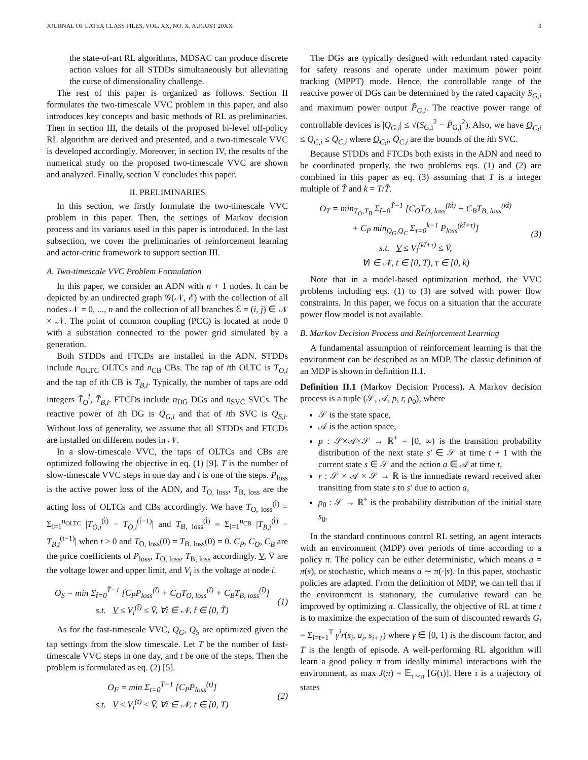JOURNAL OF LATEX CLASS FILES, VOL. XX, NO. X, AUGUST 20XX 3
the state-of-art RL algorithms, MDSAC can produce discrete action values for all STDDs simultaneously but alleviating the curse of dimensionality challenge.
The rest of this paper is organized as follows. Section II formulates the two-timescale VVC problem in this paper, and also introduces key concepts and basic methods of RL as preliminaries. Then in section III, the details of the proposed bi-level off-policy RL algorithm are derived and presented, and a two-timescale VVC is developed accordingly. Moreover, in section IV, the results of the numerical study on the proposed two-timescale VVC are shown and analyzed. Finally, section V concludes this paper.
II. PRELIMINARIES
In this section, we firstly formulate the two-timescale VVC problem in this paper. Then, the settings of Markov decision process and its variants used in this paper is introduced. In the last subsection, we cover the preliminaries of reinforcement learning and actor-critic framework to support section III.
A. Two-timescale VVC Problem Formulation
In this paper, we consider an ADN with n + 1 nodes. It can be depicted by an undirected graph 𝒢(𝒩, ℰ) with the collection of all nodes 𝒩 = 0, ..., n and the collection of all branches ℰ = (i, j) ∈ 𝒩 × 𝒩. The point of common coupling (PCC) is located at node 0 with a substation connected to the power grid simulated by a generation.
Both STDDs and FTCDs are installed in the ADN. STDDs include n<sub>OLTC</sub> OLTCs and n<sub>CB</sub> CBs. The tap of ith OLTC is T<sub>O,i</sub> and the tap of ith CB is T<sub>B,i</sub>. Typically, the number of taps are odd integers T̄<sub>O</sub><sup>i</sup>, T̄<sub>B,i</sub>. FTCDs include n<sub>DG</sub> DGs and n<sub>SVC</sub> SVCs. The reactive power of ith DG is Q<sub>G,i</sub> and that of ith SVC is Q<sub>S,i</sub>. Without loss of generality, we assume that all STDDs and FTCDs are installed on different nodes in 𝒩.
In a slow-timescale VVC, the taps of OLTCs and CBs are optimized following the objective in eq. (1) [9]. T is the number of slow-timescale VVC steps in one day and t is one of the steps. P<sub>loss</sub> is the active power loss of the ADN, and T<sub>O, loss</sub>, T<sub>B, loss</sub> are the acting loss of OLTCs and CBs accordingly. We have T<sub>O, loss</sub><sup>(t̃)</sup> = Σ<sub>i=1</sub><sup>n<sub>OLTC</sub></sup> |T<sub>O,i</sub><sup>(t̃)</sup> − T<sub>O,i</sub><sup>(t̃−1)</sup>| and T<sub>B, loss</sub><sup>(t̃)</sup> = Σ<sub>i=1</sub><sup>n<sub>CB</sub></sup> |T<sub>B,i</sub><sup>(t̃)</sup> − T<sub>B,i</sub><sup>(t−1)</sup>| when t > 0 and T<sub>O, loss</sub>(0) = T<sub>B, loss</sub>(0) = 0. C<sub>P</sub>, C<sub>O</sub>, C<sub>B</sub> are the price coefficients of P<sub>loss</sub>, T<sub>O, loss</sub>, T<sub>B, loss</sub> accordingly. V, V̄ are the voltage lower and upper limit, and V<sub>i</sub> is the voltage at node i.
O<sub>S</sub> = min Σ<sub>t̃=0</sub><sup>T̃−1</sup> [C<sub>P</sub>P<sub>loss</sub><sup>(t̃)</sup> + C<sub>O</sub>T<sub>O, loss</sub><sup>(t̃)</sup> + C<sub>B</sub>T<sub>B, loss</sub><sup>(t̃)</sup>]
s.t. V ≤ V<sub>i</sub><sup>(t̃)</sup> ≤ V̄, ∀i ∈ 𝒩, t̃ ∈ [0, T̃)
(1)
As for the fast-timescale VVC, Q<sub>G</sub>, Q<sub>S</sub> are optimized given the tap settings from the slow timescale. Let T be the number of fast-timescale VVC steps in one day, and t be one of the steps. Then the problem is formulated as eq. (2) [5].
O<sub>F</sub> = min Σ<sub>t=0</sub><sup>T−1</sup> [C<sub>P</sub>P<sub>loss</sub><sup>(t)</sup>]
s.t. V ≤ V<sub>i</sub><sup>(t)</sup> ≤ V̄, ∀i ∈ 𝒩, t ∈ [0, T)
(2)
The DGs are typically designed with redundant rated capacity for safety reasons and operate under maximum power point tracking (MPPT) mode. Hence, the controllable range of the reactive power of DGs can be determined by the rated capacity S<sub>G,i</sub> and maximum power output P̄<sub>G,i</sub>. The reactive power range of controllable devices is |Q<sub>G,i</sub>| ≤ √(S<sub>G,i</sub><sup>2</sup> − P̄<sub>G,i</sub><sup>2</sup>). Also, we have Q<sub>C,i</sub> ≤ Q<sub>C,i</sub> ≤ Q̄<sub>C,i</sub> where Q<sub>C,i</sub>, Q̄<sub>C,i</sub> are the bounds of the ith SVC.
Because STDDs and FTCDs both exists in the ADN and need to be coordinated properly, the two problems eqs. (1) and (2) are combined in this paper as eq. (3) assuming that T is a integer multiple of T̃ and k = T/T̃.
O<sub>T</sub> = min<sub>T<sub>O</sub>,T<sub>B</sub></sub> Σ<sub>t̃=0</sub><sup>T̃−1</sup> [C<sub>O</sub>T<sub>O, loss</sub><sup>(kt̃)</sup> + C<sub>B</sub>T<sub>B, loss</sub><sup>(kt̃)</sup>
+ C<sub>P</sub> min<sub>Q<sub>G</sub>,Q<sub>C</sub></sub> Σ<sub>τ=0</sub><sup>k−1</sup> P<sub>loss</sub><sup>(kt̃+τ)</sup>]
s.t. V ≤ V<sub>i</sub><sup>(kt̃+τ)</sup> ≤ V̄,
∀i ∈ 𝒩, t ∈ [0, T), τ ∈ [0, k)
(3)
Note that in a model-based optimization method, the VVC problems including eqs. (1) to (3) are solved with power flow constraints. In this paper, we focus on a situation that the accurate power flow model is not available.
B. Markov Decision Process and Reinforcement Learning
A fundamental assumption of reinforcement learning is that the environment can be described as an MDP. The classic definition of an MDP is shown in definition II.1.
Definition II.1 (Markov Decision Process). A Markov decision process is a tuple (𝒮, 𝒜, p, r, ρ<sub>0</sub>), where
𝒮 is the state space,
𝒜 is the action space,
p : 𝒮×𝒜×𝒮 → ℝ<sup>+</sup> = [0, ∞) is the transition probability distribution of the next state s′ ∈ 𝒮 at time t + 1 with the current state s ∈ 𝒮 and the action a ∈ 𝒜 at time t,
r : 𝒮 × 𝒜 × 𝒮 → ℝ is the immediate reward received after transiting from state s to s′ due to action a,
ρ<sub>0</sub> : 𝒮 → ℝ<sup>+</sup> is the probability distribution of the initial state s<sub>0</sub>.
In the standard continuous control RL setting, an agent interacts with an environment (MDP) over periods of time according to a policy π. The policy can be either deterministic, which means a = π(s), or stochastic, which means a ∼ π(·|s). In this paper, stochastic policies are adapted. From the definition of MDP, we can tell that if the environment is stationary, the cumulative reward can be improved by optimizing π. Classically, the objective of RL at time t is to maximize the expectation of the sum of discounted rewards G<sub>t</sub> = Σ<sub>i=t+1</sub><sup>T</sup> γ<sup>i</sup>r(s<sub>i</sub>, a<sub>i</sub>, s<sub>i+1</sub>) where γ ∈ [0, 1) is the discount factor, and T is the length of episode. A well-performing RL algorithm will learn a good policy π from ideally minimal interactions with the environment, as max J(π) = 𝔼<sub>τ∼π</sub> [G(τ)]. Here τ is a trajectory of states